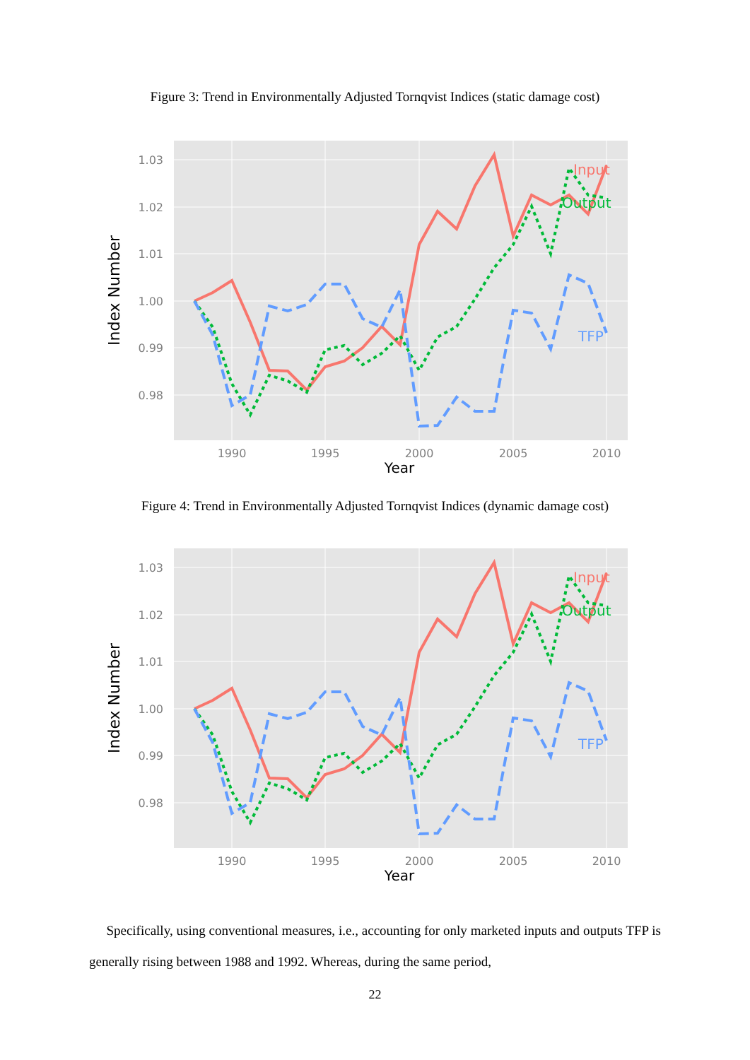Figure 3: Trend in Environmentally Adjusted Tornqvist Indices (static damage cost)
1.03
1.02
1.01
1.00
0.99
0.98
1990
1995
2000
2005
2010
Year
Index Number
Input
Output
TFP
Figure 4: Trend in Environmentally Adjusted Tornqvist Indices (dynamic damage cost)
1.03
1.02
1.01
1.00
0.99
0.98
1990
1995
2000
2005
2010
Year
Index Number
Input
Output
TFP
Specifically, using conventional measures, i.e., accounting for only marketed inputs and outputs TFP is generally rising between 1988 and 1992. Whereas, during the same period,
22